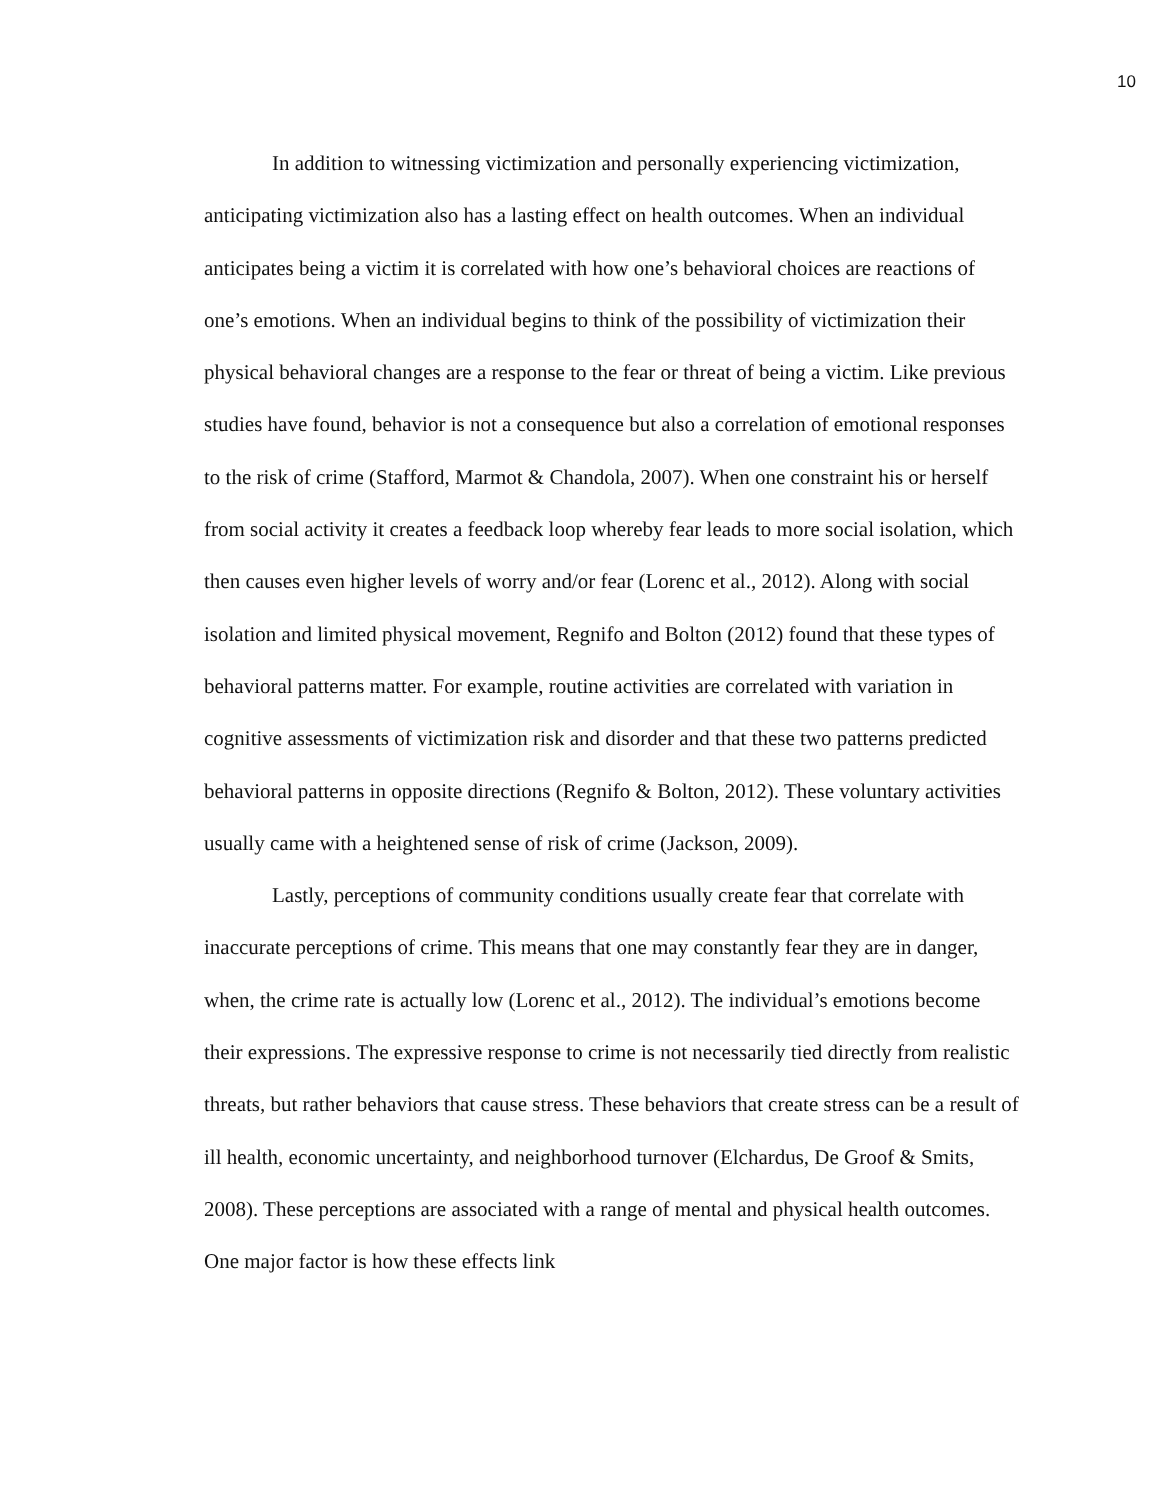10
In addition to witnessing victimization and personally experiencing victimization, anticipating victimization also has a lasting effect on health outcomes. When an individual anticipates being a victim it is correlated with how one’s behavioral choices are reactions of one’s emotions. When an individual begins to think of the possibility of victimization their physical behavioral changes are a response to the fear or threat of being a victim. Like previous studies have found, behavior is not a consequence but also a correlation of emotional responses to the risk of crime (Stafford, Marmot & Chandola, 2007). When one constraint his or herself from social activity it creates a feedback loop whereby fear leads to more social isolation, which then causes even higher levels of worry and/or fear (Lorenc et al., 2012). Along with social isolation and limited physical movement, Regnifo and Bolton (2012) found that these types of behavioral patterns matter. For example, routine activities are correlated with variation in cognitive assessments of victimization risk and disorder and that these two patterns predicted behavioral patterns in opposite directions (Regnifo & Bolton, 2012). These voluntary activities usually came with a heightened sense of risk of crime (Jackson, 2009).
Lastly, perceptions of community conditions usually create fear that correlate with inaccurate perceptions of crime. This means that one may constantly fear they are in danger, when, the crime rate is actually low (Lorenc et al., 2012). The individual’s emotions become their expressions. The expressive response to crime is not necessarily tied directly from realistic threats, but rather behaviors that cause stress. These behaviors that create stress can be a result of ill health, economic uncertainty, and neighborhood turnover (Elchardus, De Groof & Smits, 2008). These perceptions are associated with a range of mental and physical health outcomes. One major factor is how these effects link